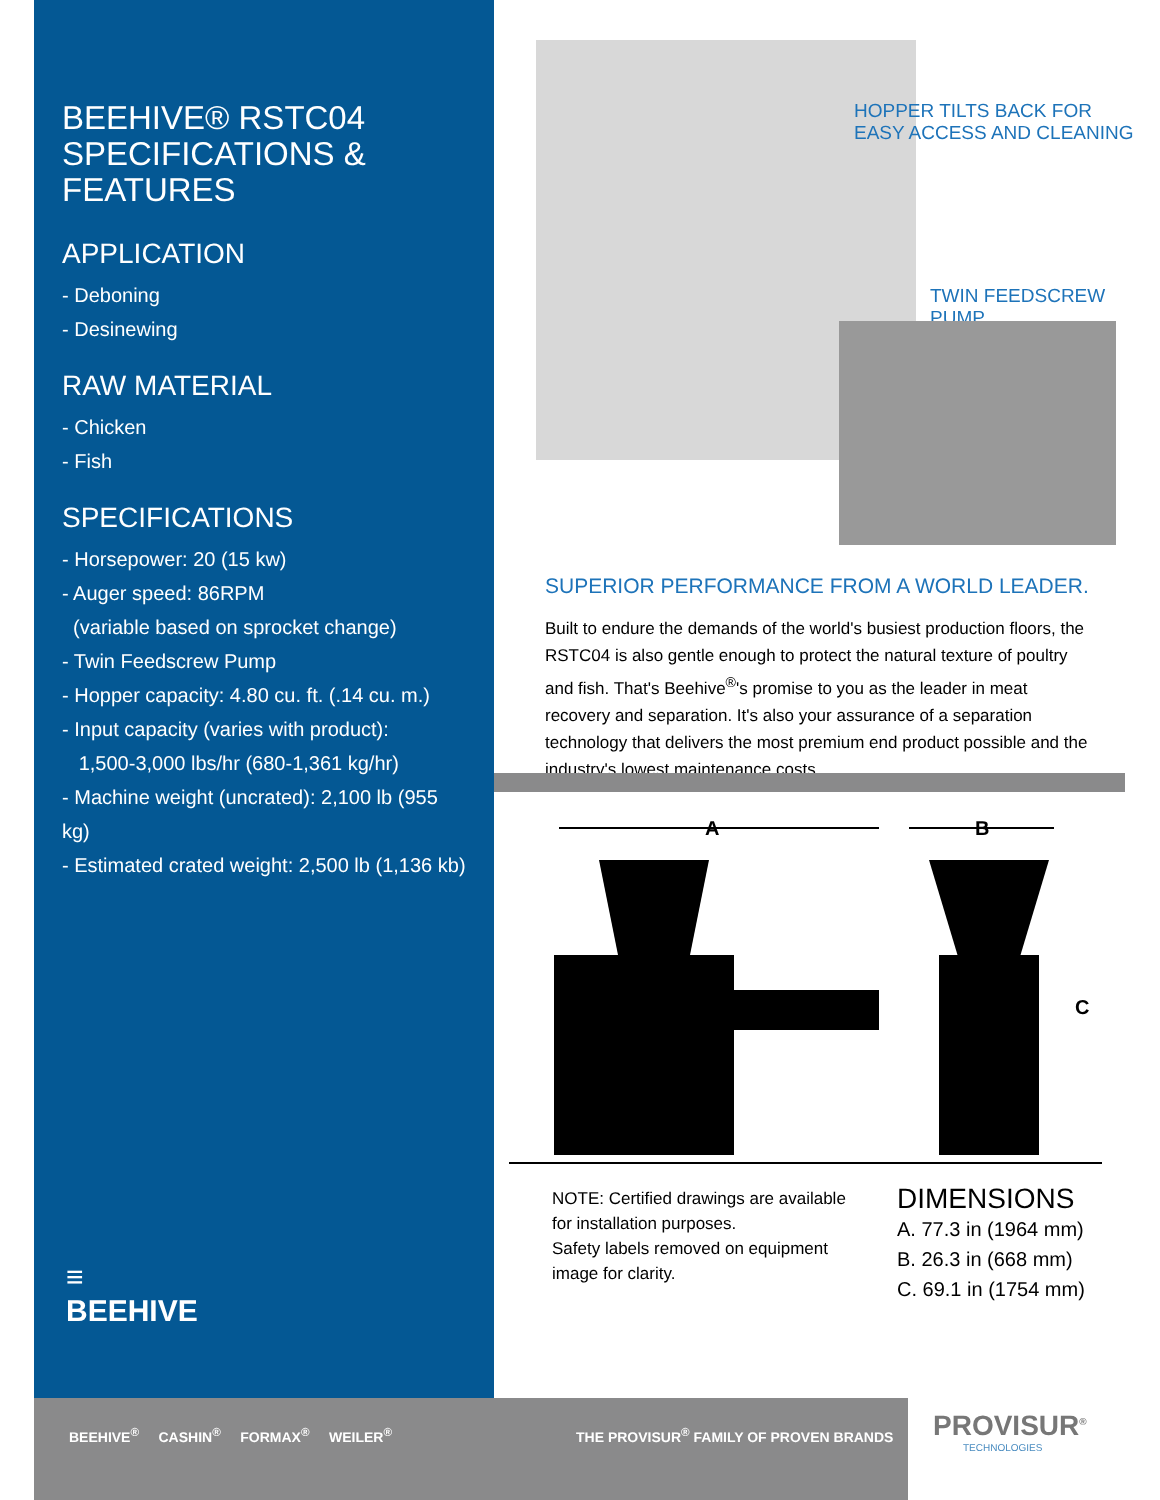BEEHIVE® RSTC04
SPECIFICATIONS & FEATURES
APPLICATION
- Deboning
- Desinewing
RAW MATERIAL
- Chicken
- Fish
SPECIFICATIONS
- Horsepower: 20 (15 kw)
- Auger speed: 86RPM
(variable based on sprocket change)
- Twin Feedscrew Pump
- Hopper capacity: 4.80 cu. ft. (.14 cu. m.)
- Input capacity (varies with product):
1,500-3,000 lbs/hr (680-1,361 kg/hr)
- Machine weight (uncrated): 2,100 lb (955 kg)
- Estimated crated weight: 2,500 lb (1,136 kb)
≡
BEEHIVE
HOPPER TILTS BACK FOR
EASY ACCESS AND CLEANING
TWIN FEEDSCREW PUMP
SUPERIOR PERFORMANCE FROM A WORLD LEADER.
Built to endure the demands of the world's busiest production floors, the RSTC04 is also gentle enough to protect the natural texture of poultry and fish. That's Beehive<sup>®</sup>'s promise to you as the leader in meat recovery and separation. It's also your assurance of a separation technology that delivers the most premium end product possible and the industry's lowest maintenance costs.
A
B
C
NOTE: Certified drawings are available
for installation purposes.
Safety labels removed on equipment
image for clarity.
DIMENSIONS
A. 77.3 in (1964 mm)
B. 26.3 in (668 mm)
C. 69.1 in (1754 mm)
BEEHIVE<sup>®</sup> CASHIN<sup>®</sup> FORMAX<sup>®</sup> WEILER<sup>®</sup> THE PROVISUR<sup>®</sup> FAMILY OF PROVEN BRANDS
PROVISUR<sup>®</sup>
TECHNOLOGIES